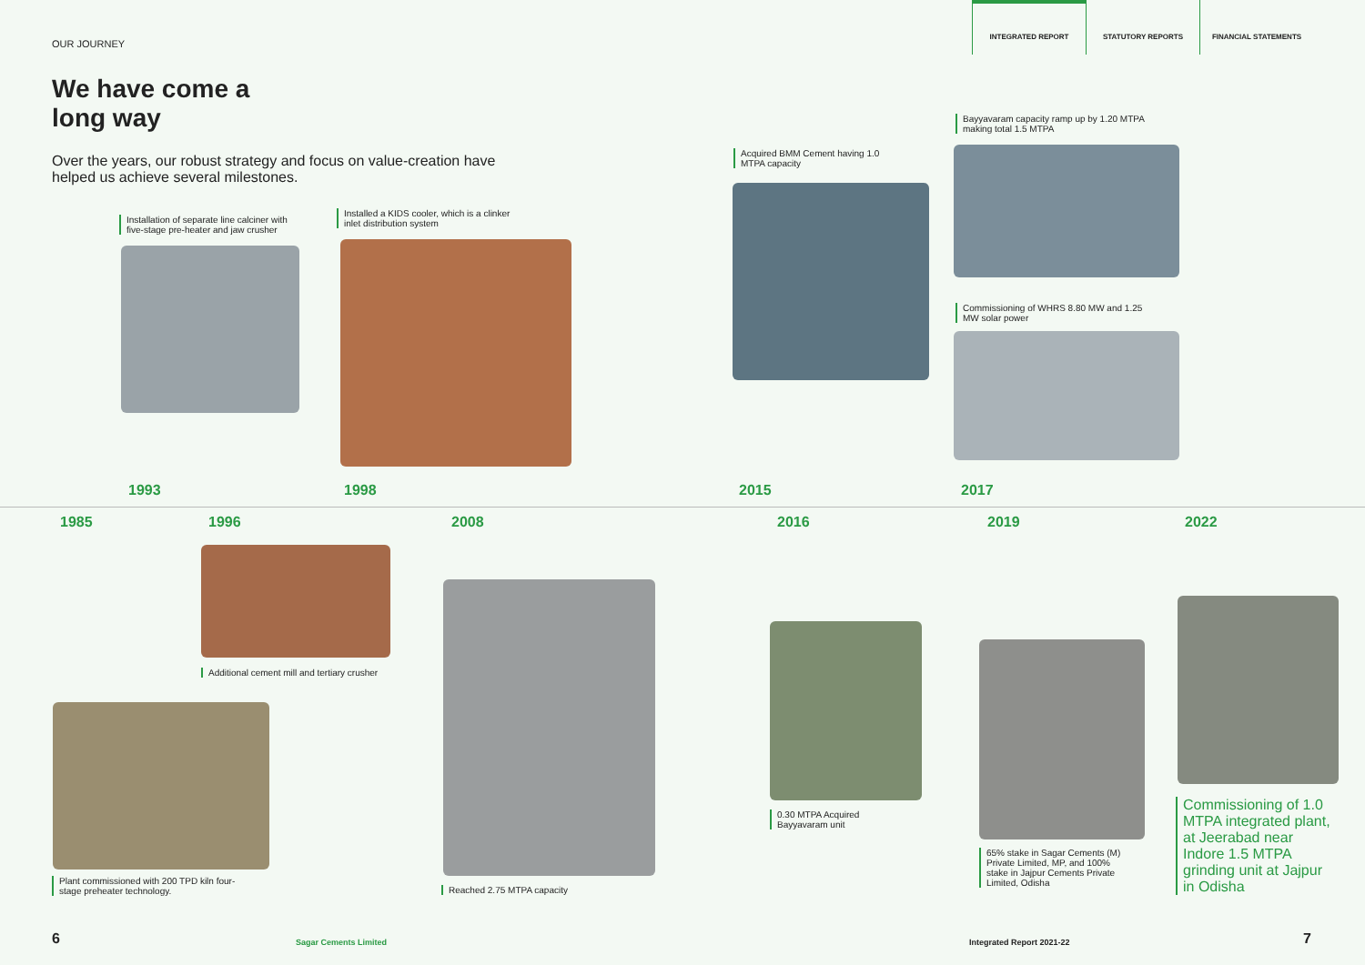OUR JOURNEY
INTEGRATED REPORT
STATUTORY REPORTS FINANCIAL STATEMENTS
We have come a
long way
Over the years, our robust strategy and focus on value-creation have helped us achieve several milestones.
Installation of separate line calciner with five-stage pre-heater and jaw crusher
Installed a KIDS cooler, which is a clinker inlet distribution system
Acquired BMM Cement having 1.0 MTPA capacity
Bayyavaram capacity ramp up by 1.20 MTPA making total 1.5 MTPA
Commissioning of WHRS 8.80 MW and 1.25 MW solar power
1993 1998 2015 2017
1985 1996 2008 2016 2019 2022
Additional cement mill and tertiary crusher
Plant commissioned with 200 TPD kiln four-stage preheater technology.
Reached 2.75 MTPA capacity
0.30 MTPA Acquired Bayyavaram unit
65% stake in Sagar Cements (M) Private Limited, MP, and 100% stake in Jajpur Cements Private Limited, Odisha
Commissioning of 1.0 MTPA integrated plant, at Jeerabad near Indore 1.5 MTPA grinding unit at Jajpur in Odisha
6 Sagar Cements Limited Integrated Report 2021-22 7